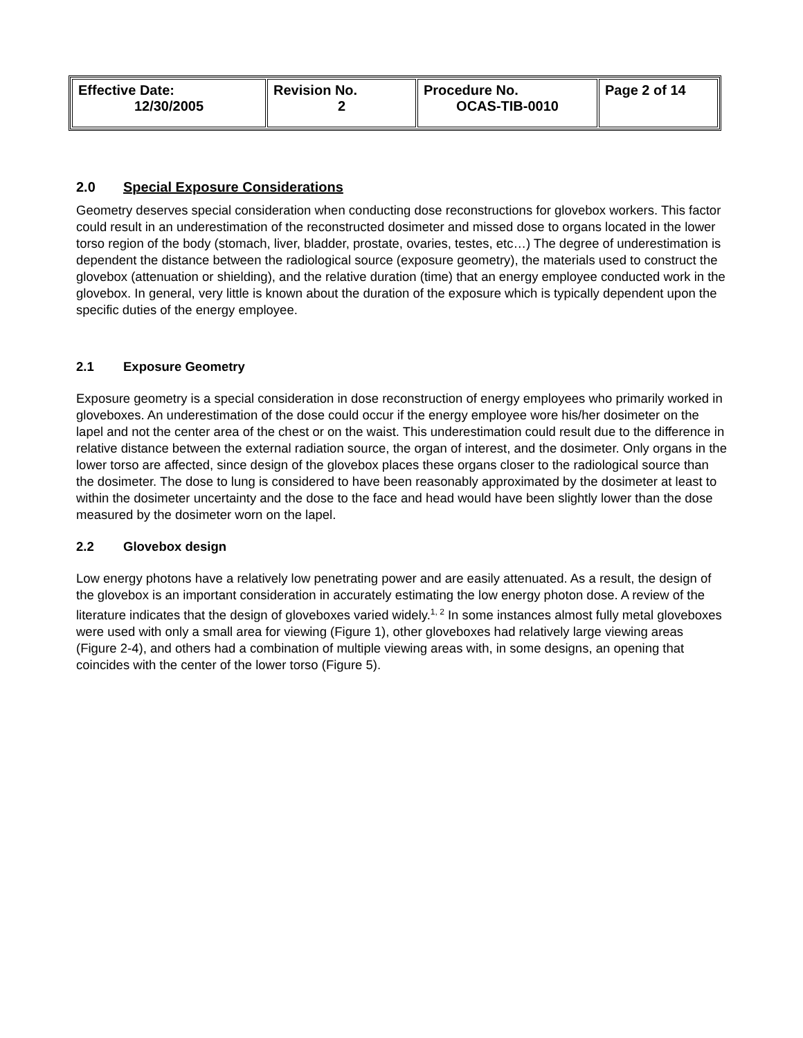| Effective Date: 12/30/2005 | Revision No. 2 | Procedure No. OCAS-TIB-0010 | Page 2 of 14 |
2.0 Special Exposure Considerations
Geometry deserves special consideration when conducting dose reconstructions for glovebox workers. This factor could result in an underestimation of the reconstructed dosimeter and missed dose to organs located in the lower torso region of the body (stomach, liver, bladder, prostate, ovaries, testes, etc…) The degree of underestimation is dependent the distance between the radiological source (exposure geometry), the materials used to construct the glovebox (attenuation or shielding), and the relative duration (time) that an energy employee conducted work in the glovebox. In general, very little is known about the duration of the exposure which is typically dependent upon the specific duties of the energy employee.
2.1 Exposure Geometry
Exposure geometry is a special consideration in dose reconstruction of energy employees who primarily worked in gloveboxes. An underestimation of the dose could occur if the energy employee wore his/her dosimeter on the lapel and not the center area of the chest or on the waist. This underestimation could result due to the difference in relative distance between the external radiation source, the organ of interest, and the dosimeter. Only organs in the lower torso are affected, since design of the glovebox places these organs closer to the radiological source than the dosimeter. The dose to lung is considered to have been reasonably approximated by the dosimeter at least to within the dosimeter uncertainty and the dose to the face and head would have been slightly lower than the dose measured by the dosimeter worn on the lapel.
2.2 Glovebox design
Low energy photons have a relatively low penetrating power and are easily attenuated. As a result, the design of the glovebox is an important consideration in accurately estimating the low energy photon dose. A review of the literature indicates that the design of gloveboxes varied widely.<sup>1, 2</sup> In some instances almost fully metal gloveboxes were used with only a small area for viewing (Figure 1), other gloveboxes had relatively large viewing areas (Figure 2-4), and others had a combination of multiple viewing areas with, in some designs, an opening that coincides with the center of the lower torso (Figure 5).